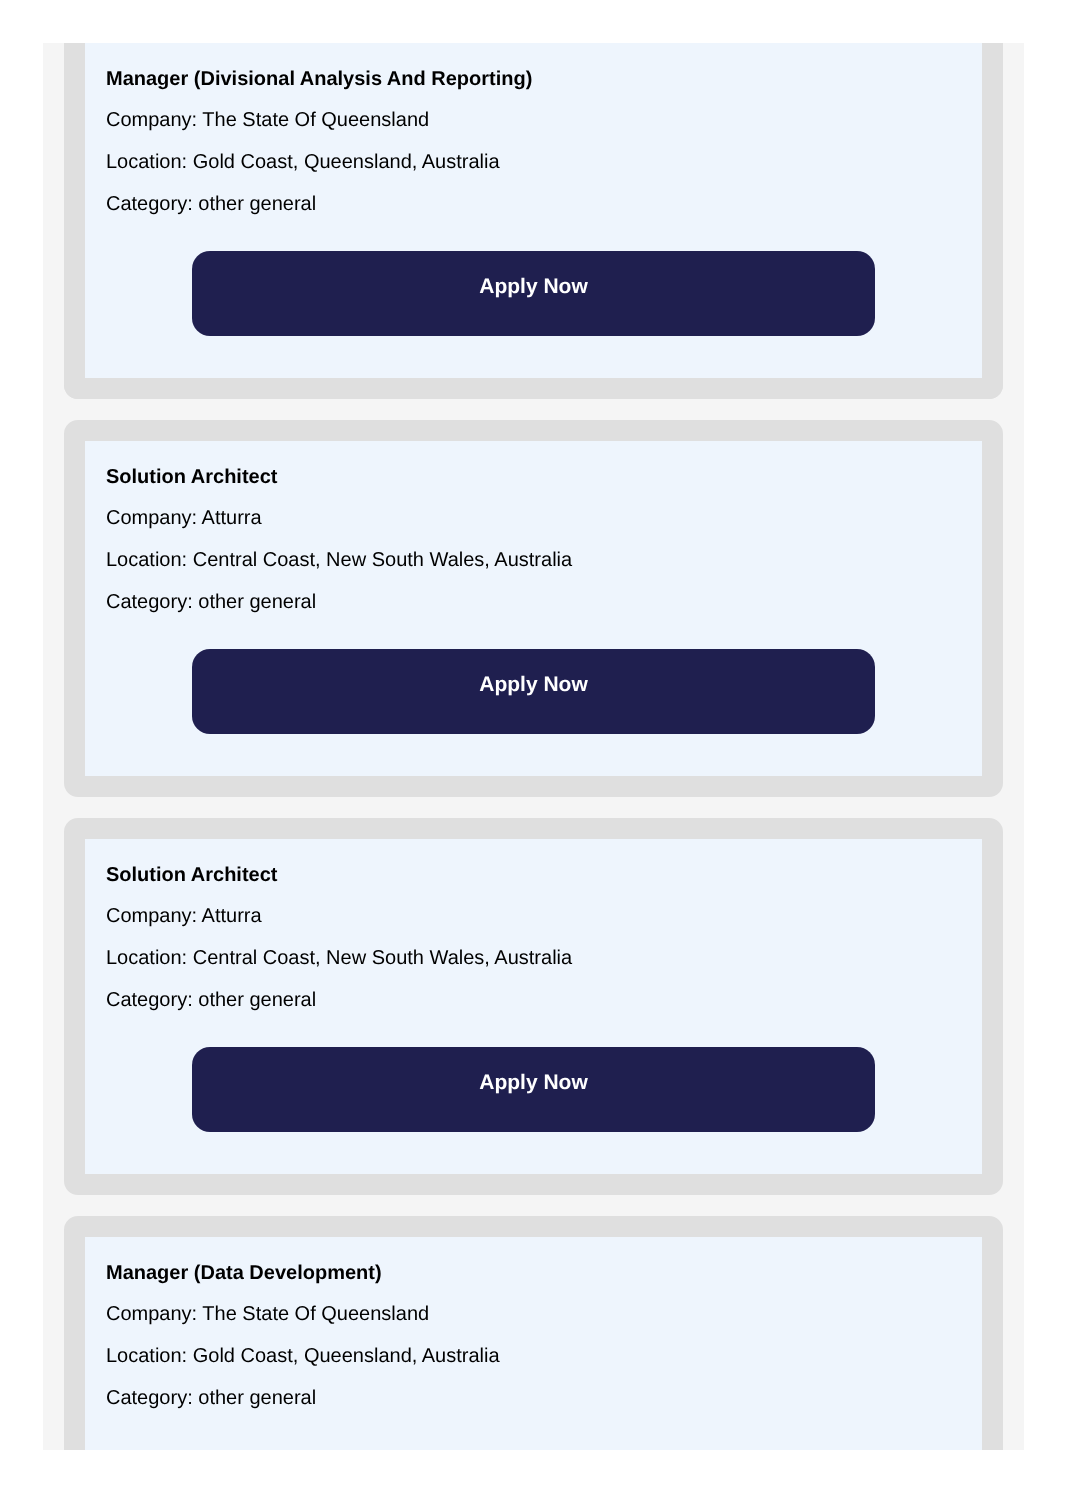Manager (Divisional Analysis And Reporting)
Company: The State Of Queensland
Location: Gold Coast, Queensland, Australia
Category: other general
Apply Now
Solution Architect
Company: Atturra
Location: Central Coast, New South Wales, Australia
Category: other general
Apply Now
Solution Architect
Company: Atturra
Location: Central Coast, New South Wales, Australia
Category: other general
Apply Now
Manager (Data Development)
Company: The State Of Queensland
Location: Gold Coast, Queensland, Australia
Category: other general